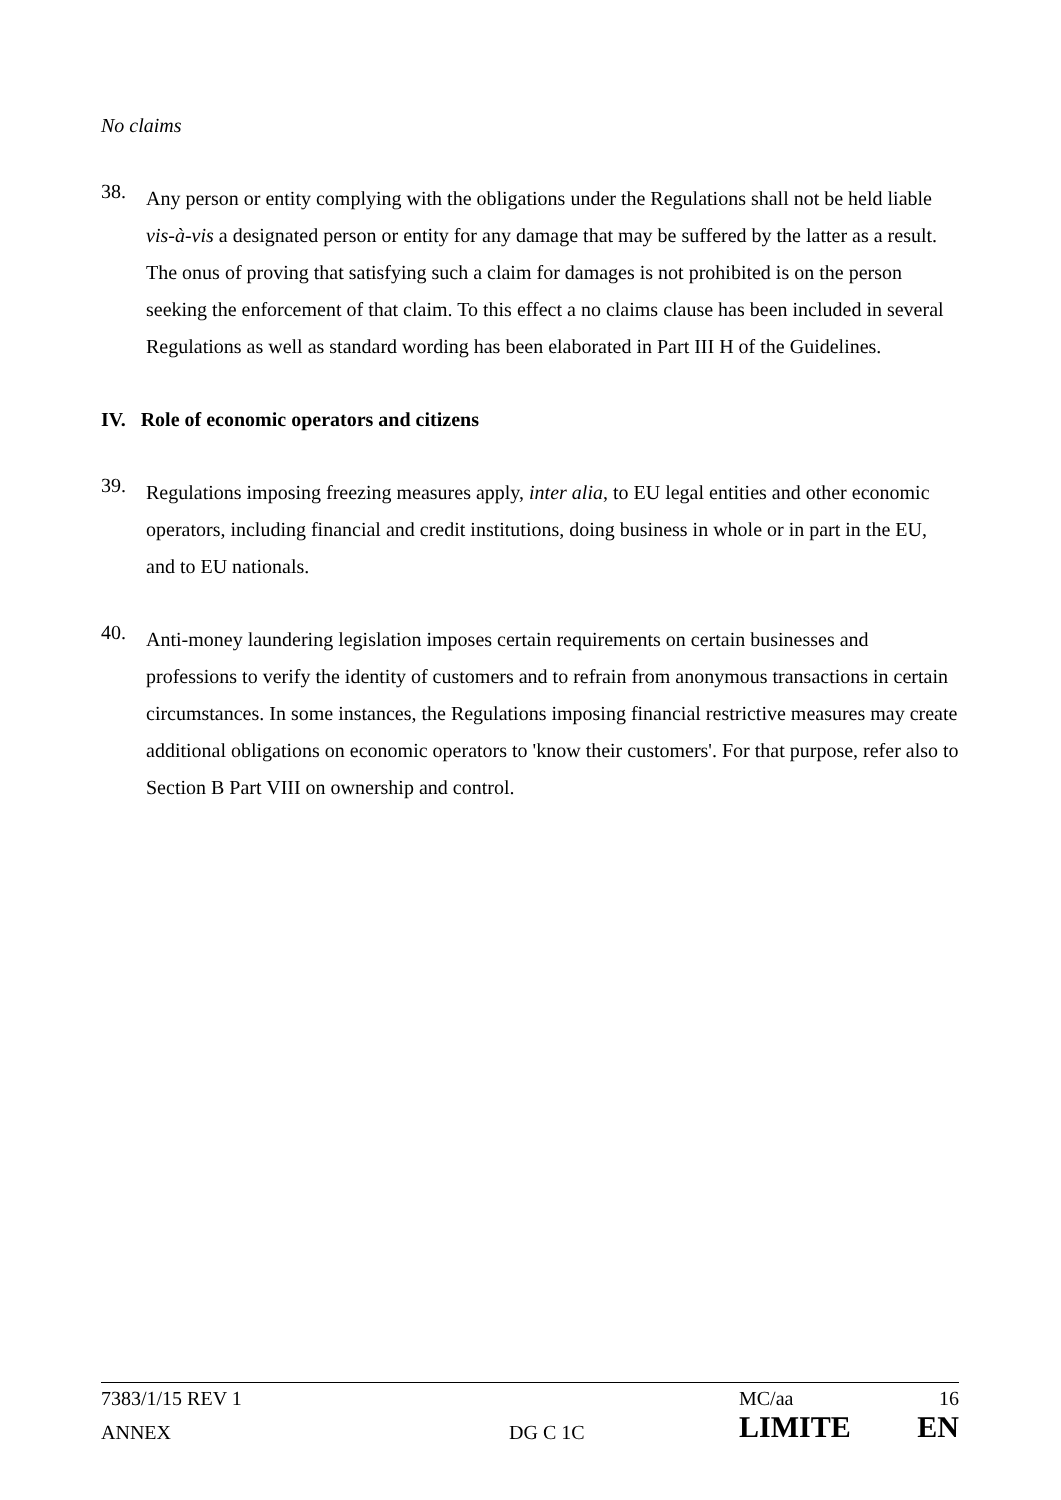No claims
38.
Any person or entity complying with the obligations under the Regulations shall not be held liable vis-à-vis a designated person or entity for any damage that may be suffered by the latter as a result. The onus of proving that satisfying such a claim for damages is not prohibited is on the person seeking the enforcement of that claim. To this effect a no claims clause has been included in several Regulations as well as standard wording has been elaborated in Part III H of the Guidelines.
IV. Role of economic operators and citizens
39.
Regulations imposing freezing measures apply, inter alia, to EU legal entities and other economic operators, including financial and credit institutions, doing business in whole or in part in the EU, and to EU nationals.
40.
Anti-money laundering legislation imposes certain requirements on certain businesses and professions to verify the identity of customers and to refrain from anonymous transactions in certain circumstances. In some instances, the Regulations imposing financial restrictive measures may create additional obligations on economic operators to 'know their customers'. For that purpose, refer also to Section B Part VIII on ownership and control.
| 7383/1/15 REV 1 | | MC/aa | 16 |
| ANNEX | DG C 1C | LIMITE | EN |